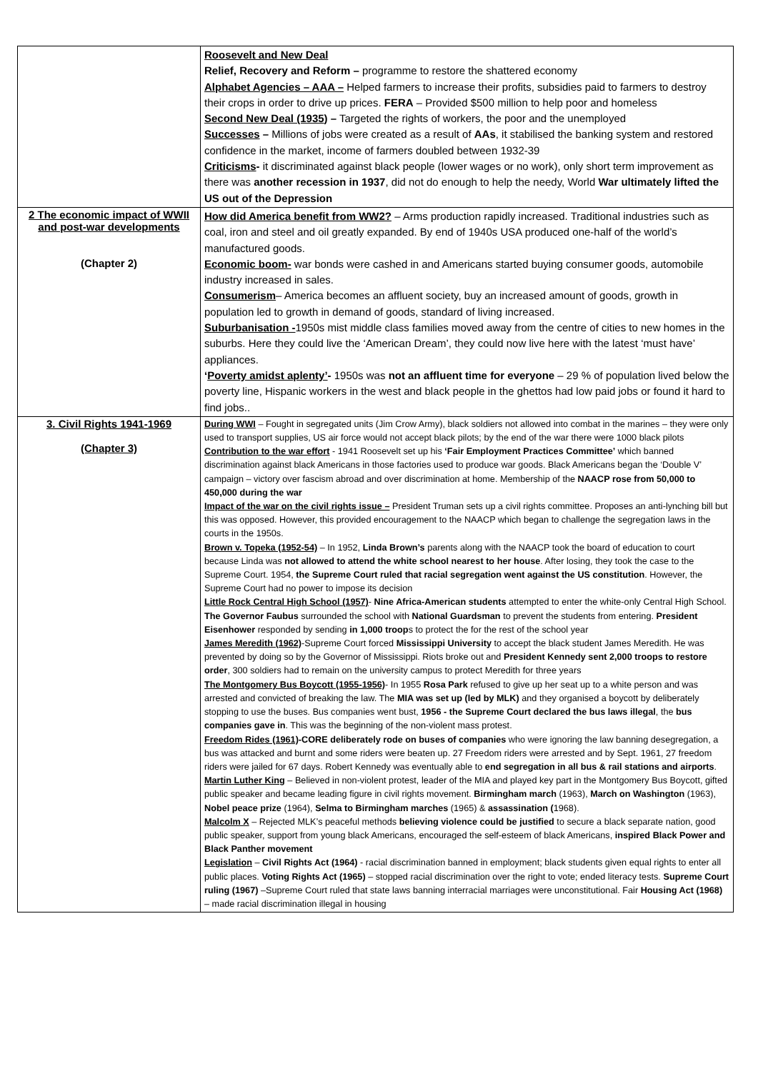| | Roosevelt and New Deal Relief, Recovery and Reform – programme to restore the shattered economy Alphabet Agencies – AAA – Helped farmers to increase their profits, subsidies paid to farmers to destroy their crops in order to drive up prices. FERA – Provided $500 million to help poor and homeless Second New Deal (1935 ) – Targeted the rights of workers, the poor and the unemployed Successes – Millions of jobs were created as a result of AAs , it stabilised the banking system and restored confidence in the market, income of farmers doubled between 1932-39 Criticisms - it discriminated against black people (lower wages or no work), only short term improvement as there was another recession in 1937 , did not do enough to help the needy, World War ultimately lifted the US out of the Depression |
| 2 The economic impact of WWII and post-war developments (Chapter 2) | How did America benefit from WW2? – Arms production rapidly increased. Traditional industries such as coal, iron and steel and oil greatly expanded. By end of 1940s USA produced one-half of the world’s manufactured goods. Economic boom- war bonds were cashed in and Americans started buying consumer goods, automobile industry increased in sales. Consumerism – America becomes an affluent society, buy an increased amount of goods, growth in population led to growth in demand of goods, standard of living increased. Suburbanisation - 1950s mist middle class families moved away from the centre of cities to new homes in the suburbs. Here they could live the ‘American Dream’, they could now live here with the latest ‘must have’ appliances. ‘ Poverty amidst aplenty’ - 1950s was not an affluent time for everyone – 29 % of population lived below the poverty line, Hispanic workers in the west and black people in the ghettos had low paid jobs or found it hard to find jobs.. |
| 3. Civil Rights 1941-1969 (Chapter 3) | During WWI – Fought in segregated units (Jim Crow Army), black soldiers not allowed into combat in the marines – they were only used to transport supplies, US air force would not accept black pilots; by the end of the war there were 1000 black pilots Contribution to the war effort - 1941 Roosevelt set up his ‘Fair Employment Practices Committee’ which banned discrimination against black Americans in those factories used to produce war goods. Black Americans began the ‘Double V’ campaign – victory over fascism abroad and over discrimination at home. Membership of the NAACP rose from 50,000 to 450,000 during the war Impact of the war on the civil rights issue – President Truman sets up a civil rights committee. Proposes an anti-lynching bill but this was opposed. However, this provided encouragement to the NAACP which began to challenge the segregation laws in the courts in the 1950s. Brown v. Topeka (1952-54) – In 1952, Linda Brown’s parents along with the NAACP took the board of education to court because Linda was not allowed to attend the white school nearest to her house . After losing, they took the case to the Supreme Court. 1954, the Supreme Court ruled that racial segregation went against the US constitution . However, the Supreme Court had no power to impose its decision Little Rock Central High School (1957) - Nine Africa-American students attempted to enter the white-only Central High School. The Governor Faubus surrounded the school with National Guardsman to prevent the students from entering. President Eisenhower responded by sending in 1,000 troop s to protect the for the rest of the school year James Meredith (1962) -Supreme Court forced Mississippi University to accept the black student James Meredith. He was prevented by doing so by the Governor of Mississippi. Riots broke out and President Kennedy sent 2,000 troops to restore order , 300 soldiers had to remain on the university campus to protect Meredith for three years The Montgomery Bus Boycott (1955-1956) - In 1955 Rosa Park refused to give up her seat up to a white person and was arrested and convicted of breaking the law. The MIA was set up (led by MLK) and they organised a boycott by deliberately stopping to use the buses. Bus companies went bust, 1956 - the Supreme Court declared the bus laws illegal , the bus companies gave in . This was the beginning of the non-violent mass protest. Freedom Rides (1961) -CORE deliberately rode on buses of companies who were ignoring the law banning desegregation, a bus was attacked and burnt and some riders were beaten up. 27 Freedom riders were arrested and by Sept. 1961, 27 freedom riders were jailed for 67 days. Robert Kennedy was eventually able to end segregation in all bus & rail stations and airports . Martin Luther King – Believed in non-violent protest, leader of the MIA and played key part in the Montgomery Bus Boycott, gifted public speaker and became leading figure in civil rights movement. Birmingham march (1963), March on Washington (1963), Nobel peace prize (1964), Selma to Birmingham marches (1965) & assassination ( 1968). Malcolm X – Rejected MLK’s peaceful methods believing violence could be justified to secure a black separate nation, good public speaker, support from young black Americans, encouraged the self-esteem of black Americans, inspired Black Power and Black Panther movement Legislation – Civil Rights Act (1964) - racial discrimination banned in employment; black students given equal rights to enter all public places. Voting Rights Act (1965) – stopped racial discrimination over the right to vote; ended literacy tests. Supreme Court ruling (1967) –Supreme Court ruled that state laws banning interracial marriages were unconstitutional. Fair Housing Act (1968) – made racial discrimination illegal in housing |